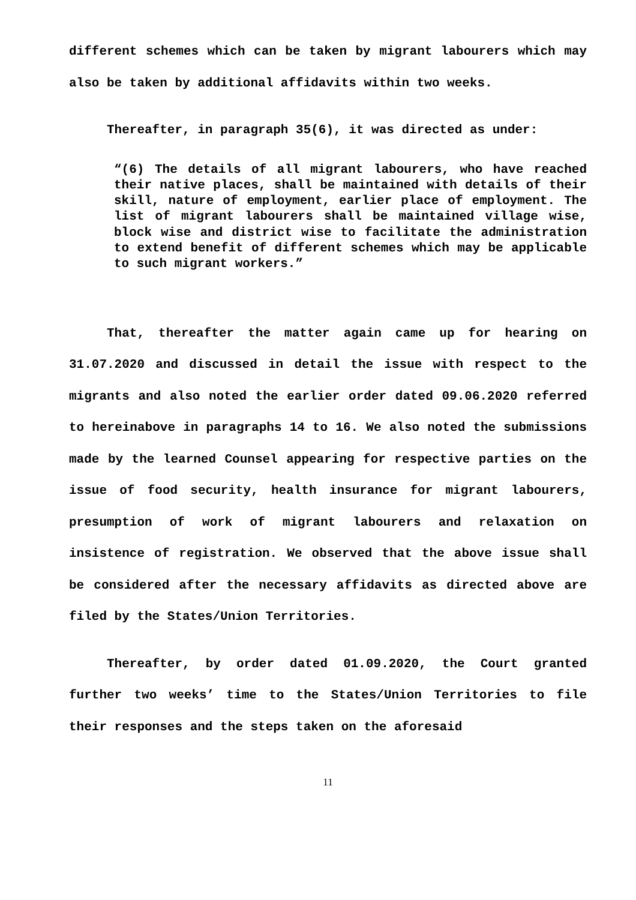different schemes which can be taken by migrant labourers which may also be taken by additional affidavits within two weeks.
Thereafter, in paragraph 35(6), it was directed as under:
“(6) The details of all migrant labourers, who have reached their native places, shall be maintained with details of their skill, nature of employment, earlier place of employment. The list of migrant labourers shall be maintained village wise, block wise and district wise to facilitate the administration to extend benefit of different schemes which may be applicable to such migrant workers.”
That, thereafter the matter again came up for hearing on 31.07.2020 and discussed in detail the issue with respect to the migrants and also noted the earlier order dated 09.06.2020 referred to hereinabove in paragraphs 14 to 16. We also noted the submissions made by the learned Counsel appearing for respective parties on the issue of food security, health insurance for migrant labourers, presumption of work of migrant labourers and relaxation on insistence of registration. We observed that the above issue shall be considered after the necessary affidavits as directed above are filed by the States/Union Territories.
Thereafter, by order dated 01.09.2020, the Court granted further two weeks’ time to the States/Union Territories to file their responses and the steps taken on the aforesaid
11